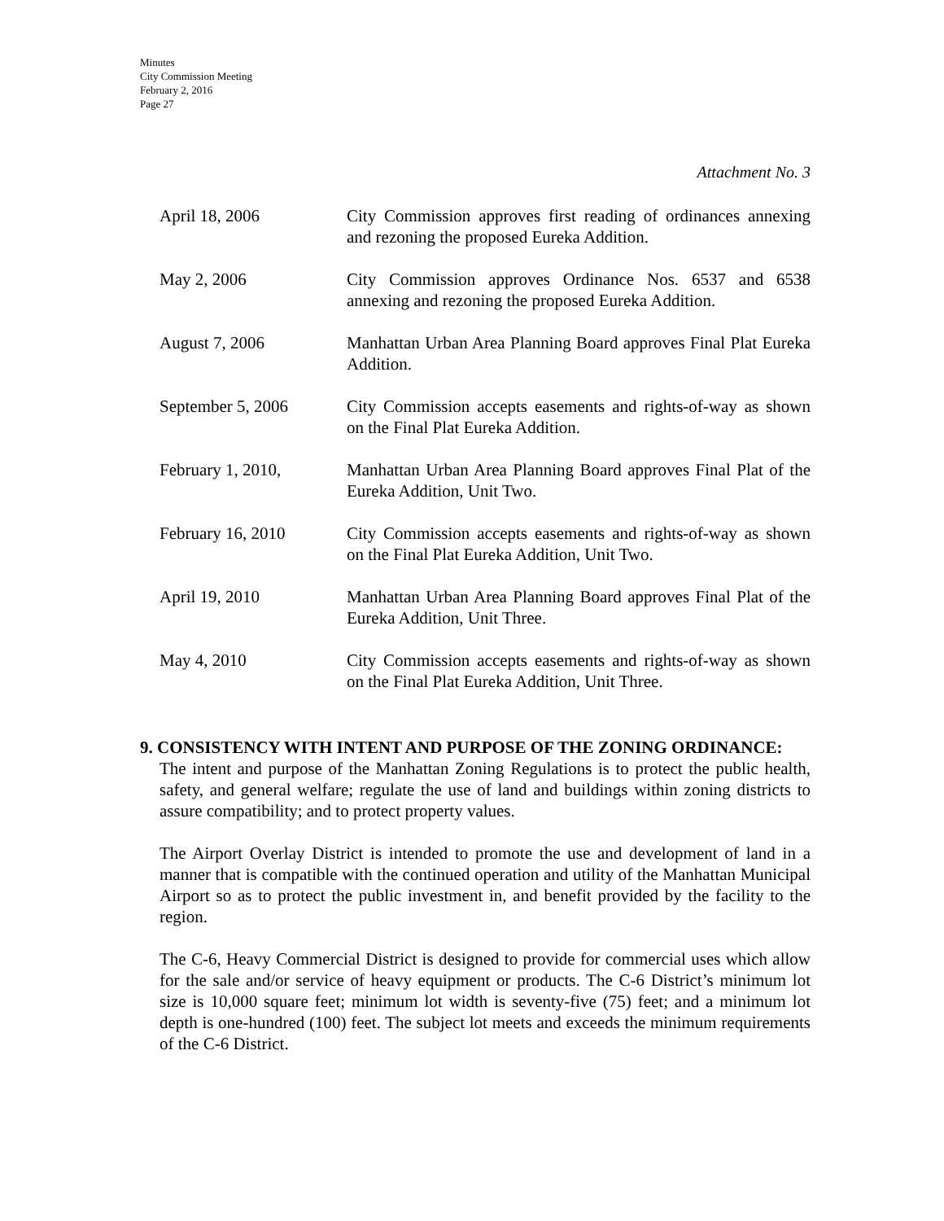Minutes
City Commission Meeting
February 2, 2016
Page 27
Attachment No. 3
April 18, 2006 City Commission approves first reading of ordinances annexing and rezoning the proposed Eureka Addition.
May 2, 2006 City Commission approves Ordinance Nos. 6537 and 6538 annexing and rezoning the proposed Eureka Addition.
August 7, 2006 Manhattan Urban Area Planning Board approves Final Plat Eureka Addition.
September 5, 2006 City Commission accepts easements and rights-of-way as shown on the Final Plat Eureka Addition.
February 1, 2010, Manhattan Urban Area Planning Board approves Final Plat of the Eureka Addition, Unit Two.
February 16, 2010 City Commission accepts easements and rights-of-way as shown on the Final Plat Eureka Addition, Unit Two.
April 19, 2010 Manhattan Urban Area Planning Board approves Final Plat of the Eureka Addition, Unit Three.
May 4, 2010 City Commission accepts easements and rights-of-way as shown on the Final Plat Eureka Addition, Unit Three.
9. CONSISTENCY WITH INTENT AND PURPOSE OF THE ZONING ORDINANCE:
The intent and purpose of the Manhattan Zoning Regulations is to protect the public health, safety, and general welfare; regulate the use of land and buildings within zoning districts to assure compatibility; and to protect property values.
The Airport Overlay District is intended to promote the use and development of land in a manner that is compatible with the continued operation and utility of the Manhattan Municipal Airport so as to protect the public investment in, and benefit provided by the facility to the region.
The C-6, Heavy Commercial District is designed to provide for commercial uses which allow for the sale and/or service of heavy equipment or products. The C-6 District’s minimum lot size is 10,000 square feet; minimum lot width is seventy-five (75) feet; and a minimum lot depth is one-hundred (100) feet. The subject lot meets and exceeds the minimum requirements of the C-6 District.